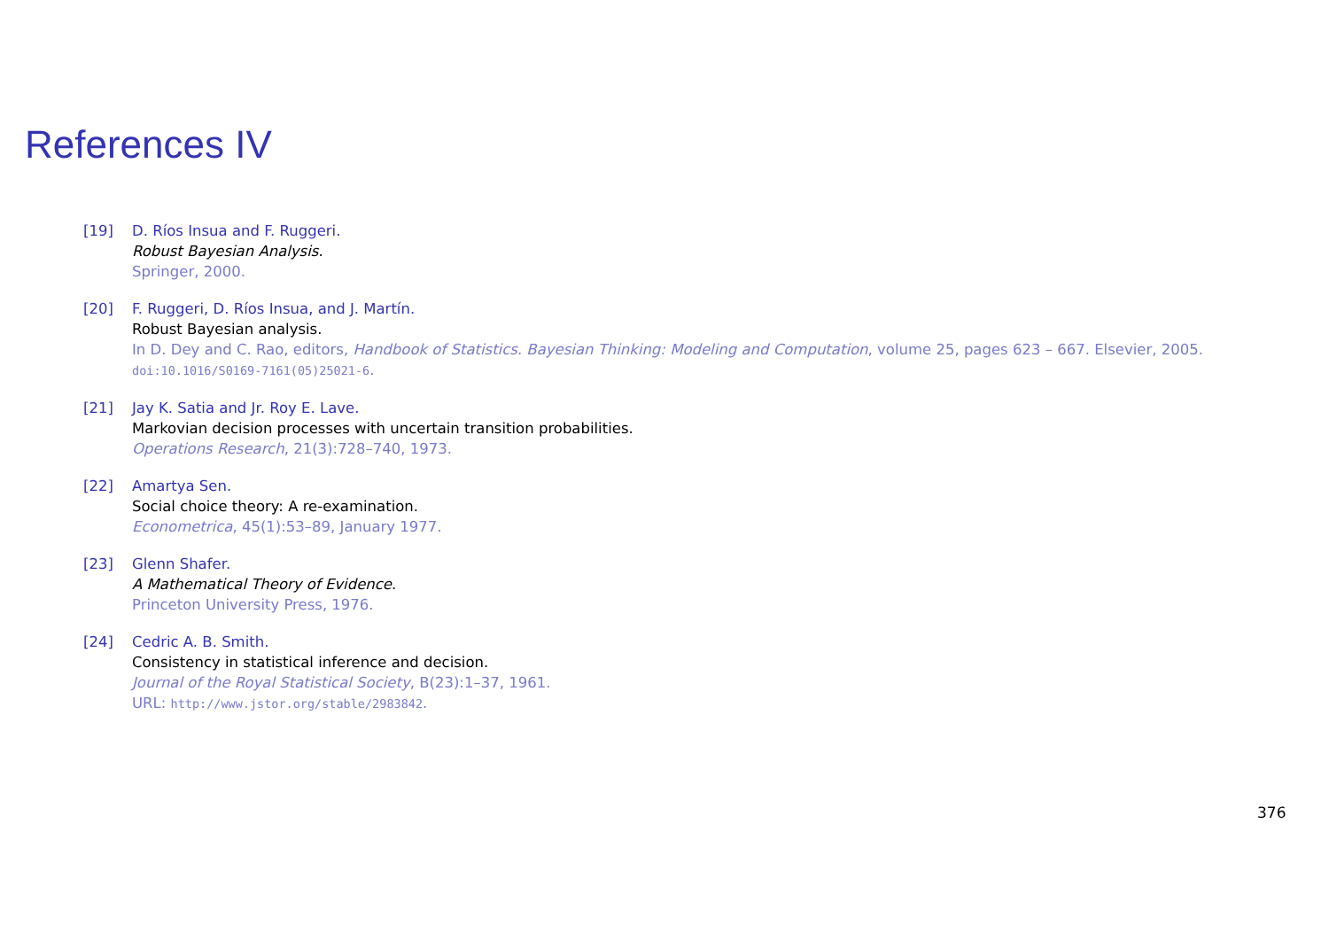References IV
[19] D. Ríos Insua and F. Ruggeri.
Robust Bayesian Analysis.
Springer, 2000.
[20] F. Ruggeri, D. Ríos Insua, and J. Martín.
Robust Bayesian analysis.
In D. Dey and C. Rao, editors, Handbook of Statistics. Bayesian Thinking: Modeling and Computation, volume 25, pages 623 – 667. Elsevier, 2005.
doi:10.1016/S0169-7161(05)25021-6.
[21] Jay K. Satia and Jr. Roy E. Lave.
Markovian decision processes with uncertain transition probabilities.
Operations Research, 21(3):728–740, 1973.
[22] Amartya Sen.
Social choice theory: A re-examination.
Econometrica, 45(1):53–89, January 1977.
[23] Glenn Shafer.
A Mathematical Theory of Evidence.
Princeton University Press, 1976.
[24] Cedric A. B. Smith.
Consistency in statistical inference and decision.
Journal of the Royal Statistical Society, B(23):1–37, 1961.
URL: http://www.jstor.org/stable/2983842.
376